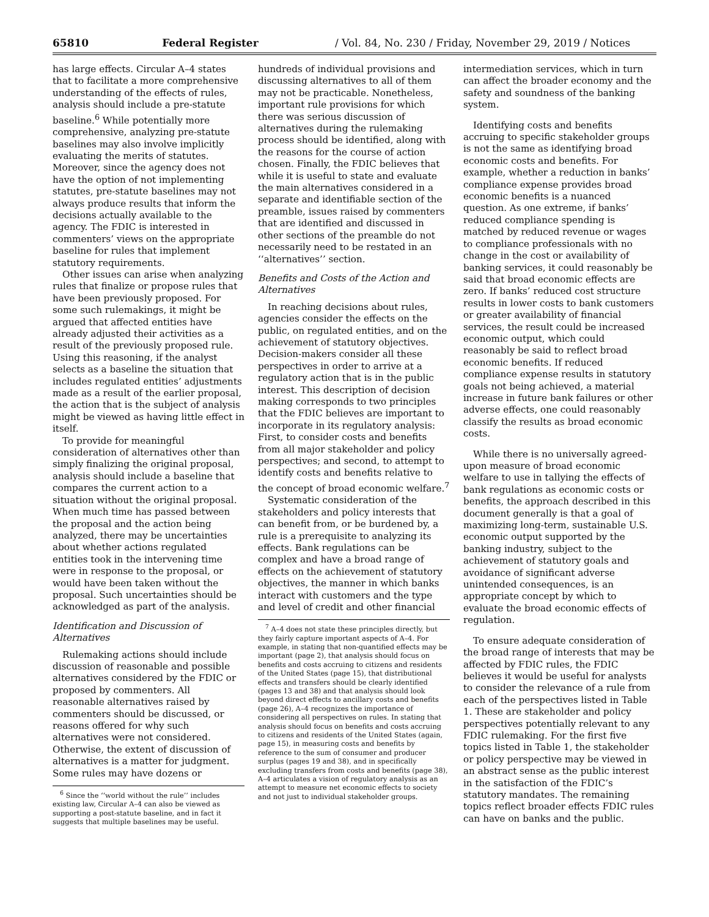65810 Federal Register / Vol. 84, No. 230 / Friday, November 29, 2019 / Notices
has large effects. Circular A–4 states that to facilitate a more comprehensive understanding of the effects of rules, analysis should include a pre-statute baseline.<sup>6</sup> While potentially more comprehensive, analyzing pre-statute baselines may also involve implicitly evaluating the merits of statutes. Moreover, since the agency does not have the option of not implementing statutes, pre-statute baselines may not always produce results that inform the decisions actually available to the agency. The FDIC is interested in commenters’ views on the appropriate baseline for rules that implement statutory requirements.
Other issues can arise when analyzing rules that finalize or propose rules that have been previously proposed. For some such rulemakings, it might be argued that affected entities have already adjusted their activities as a result of the previously proposed rule. Using this reasoning, if the analyst selects as a baseline the situation that includes regulated entities’ adjustments made as a result of the earlier proposal, the action that is the subject of analysis might be viewed as having little effect in itself.
To provide for meaningful consideration of alternatives other than simply finalizing the original proposal, analysis should include a baseline that compares the current action to a situation without the original proposal. When much time has passed between the proposal and the action being analyzed, there may be uncertainties about whether actions regulated entities took in the intervening time were in response to the proposal, or would have been taken without the proposal. Such uncertainties should be acknowledged as part of the analysis.
Identification and Discussion of Alternatives
Rulemaking actions should include discussion of reasonable and possible alternatives considered by the FDIC or proposed by commenters. All reasonable alternatives raised by commenters should be discussed, or reasons offered for why such alternatives were not considered. Otherwise, the extent of discussion of alternatives is a matter for judgment. Some rules may have dozens or
<sup>6</sup> Since the ‘‘world without the rule’’ includes existing law, Circular A–4 can also be viewed as supporting a post-statute baseline, and in fact it suggests that multiple baselines may be useful.
hundreds of individual provisions and discussing alternatives to all of them may not be practicable. Nonetheless, important rule provisions for which there was serious discussion of alternatives during the rulemaking process should be identified, along with the reasons for the course of action chosen. Finally, the FDIC believes that while it is useful to state and evaluate the main alternatives considered in a separate and identifiable section of the preamble, issues raised by commenters that are identified and discussed in other sections of the preamble do not necessarily need to be restated in an ‘‘alternatives’’ section.
Benefits and Costs of the Action and Alternatives
In reaching decisions about rules, agencies consider the effects on the public, on regulated entities, and on the achievement of statutory objectives. Decision-makers consider all these perspectives in order to arrive at a regulatory action that is in the public interest. This description of decision making corresponds to two principles that the FDIC believes are important to incorporate in its regulatory analysis: First, to consider costs and benefits from all major stakeholder and policy perspectives; and second, to attempt to identify costs and benefits relative to the concept of broad economic welfare.<sup>7</sup>
Systematic consideration of the stakeholders and policy interests that can benefit from, or be burdened by, a rule is a prerequisite to analyzing its effects. Bank regulations can be complex and have a broad range of effects on the achievement of statutory objectives, the manner in which banks interact with customers and the type and level of credit and other financial
<sup>7</sup> A–4 does not state these principles directly, but they fairly capture important aspects of A–4. For example, in stating that non-quantified effects may be important (page 2), that analysis should focus on benefits and costs accruing to citizens and residents of the United States (page 15), that distributional effects and transfers should be clearly identified (pages 13 and 38) and that analysis should look beyond direct effects to ancillary costs and benefits (page 26), A–4 recognizes the importance of considering all perspectives on rules. In stating that analysis should focus on benefits and costs accruing to citizens and residents of the United States (again, page 15), in measuring costs and benefits by reference to the sum of consumer and producer surplus (pages 19 and 38), and in specifically excluding transfers from costs and benefits (page 38), A–4 articulates a vision of regulatory analysis as an attempt to measure net economic effects to society and not just to individual stakeholder groups.
intermediation services, which in turn can affect the broader economy and the safety and soundness of the banking system.
Identifying costs and benefits accruing to specific stakeholder groups is not the same as identifying broad economic costs and benefits. For example, whether a reduction in banks’ compliance expense provides broad economic benefits is a nuanced question. As one extreme, if banks’ reduced compliance spending is matched by reduced revenue or wages to compliance professionals with no change in the cost or availability of banking services, it could reasonably be said that broad economic effects are zero. If banks’ reduced cost structure results in lower costs to bank customers or greater availability of financial services, the result could be increased economic output, which could reasonably be said to reflect broad economic benefits. If reduced compliance expense results in statutory goals not being achieved, a material increase in future bank failures or other adverse effects, one could reasonably classify the results as broad economic costs.
While there is no universally agreed-upon measure of broad economic welfare to use in tallying the effects of bank regulations as economic costs or benefits, the approach described in this document generally is that a goal of maximizing long-term, sustainable U.S. economic output supported by the banking industry, subject to the achievement of statutory goals and avoidance of significant adverse unintended consequences, is an appropriate concept by which to evaluate the broad economic effects of regulation.
To ensure adequate consideration of the broad range of interests that may be affected by FDIC rules, the FDIC believes it would be useful for analysts to consider the relevance of a rule from each of the perspectives listed in Table 1. These are stakeholder and policy perspectives potentially relevant to any FDIC rulemaking. For the first five topics listed in Table 1, the stakeholder or policy perspective may be viewed in an abstract sense as the public interest in the satisfaction of the FDIC’s statutory mandates. The remaining topics reflect broader effects FDIC rules can have on banks and the public.